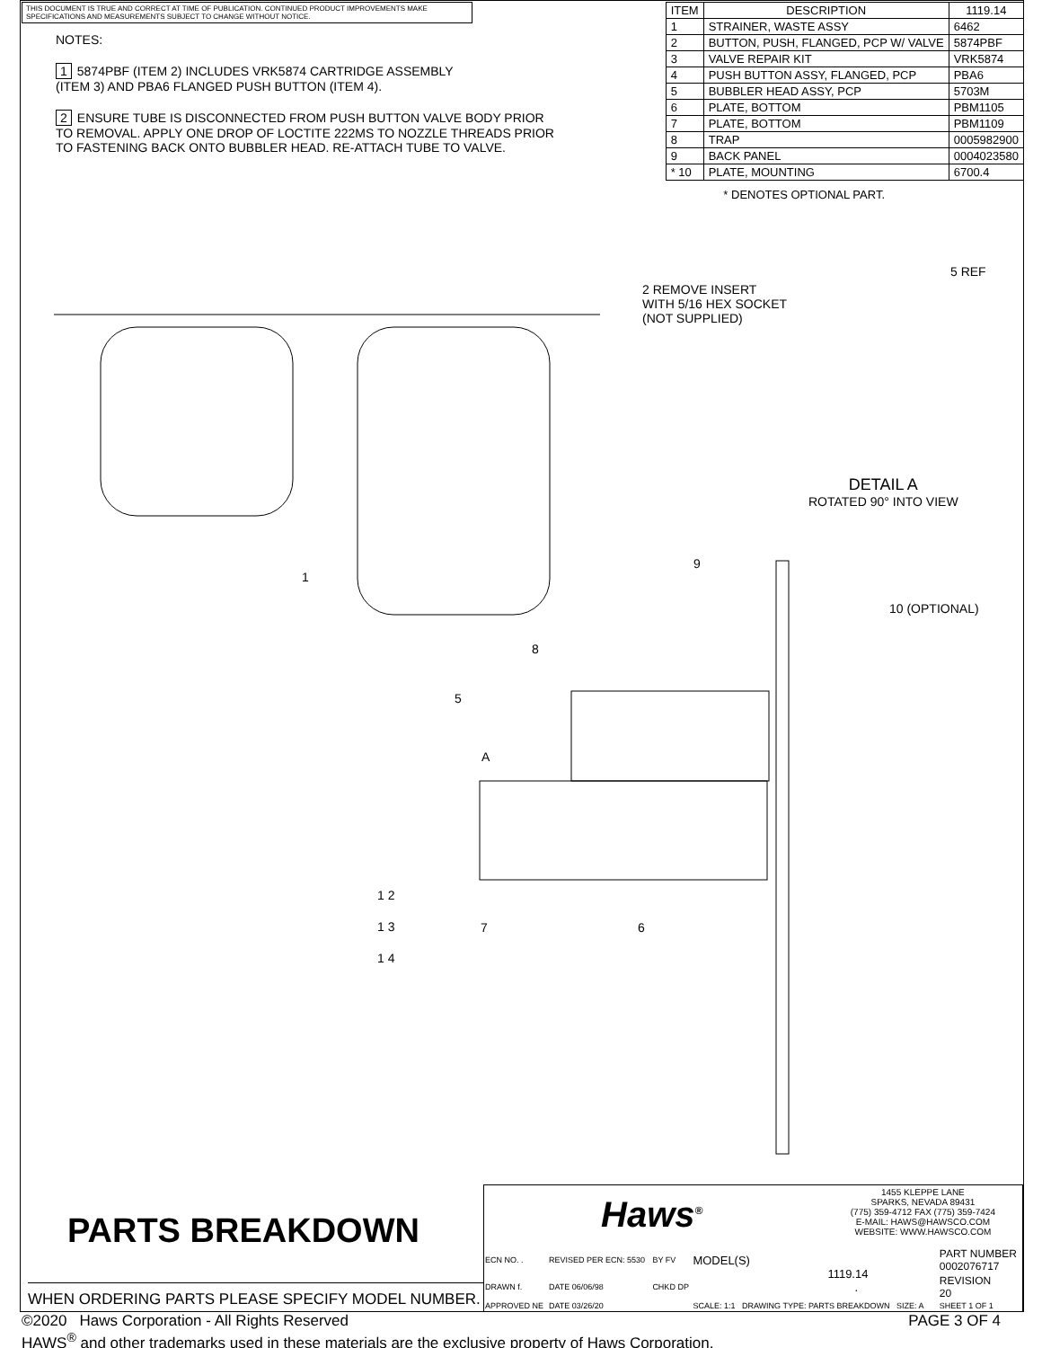THIS DOCUMENT IS TRUE AND CORRECT AT TIME OF PUBLICATION. CONTINUED PRODUCT IMPROVEMENTS MAKE SPECIFICATIONS AND MEASUREMENTS SUBJECT TO CHANGE WITHOUT NOTICE.
NOTES:
1 5874PBF (ITEM 2) INCLUDES VRK5874 CARTRIDGE ASSEMBLY
(ITEM 3) AND PBA6 FLANGED PUSH BUTTON (ITEM 4).
2 ENSURE TUBE IS DISCONNECTED FROM PUSH BUTTON VALVE BODY PRIOR TO REMOVAL. APPLY ONE DROP OF LOCTITE 222MS TO NOZZLE THREADS PRIOR TO FASTENING BACK ONTO BUBBLER HEAD. RE-ATTACH TUBE TO VALVE.
| ITEM | DESCRIPTION | 1119.14 |
| --- | --- | --- |
| 1 | STRAINER, WASTE ASSY | 6462 |
| 2 | BUTTON, PUSH, FLANGED, PCP W/ VALVE | 5874PBF |
| 3 | VALVE REPAIR KIT | VRK5874 |
| 4 | PUSH BUTTON ASSY, FLANGED, PCP | PBA6 |
| 5 | BUBBLER HEAD ASSY, PCP | 5703M |
| 6 | PLATE, BOTTOM | PBM1105 |
| 7 | PLATE, BOTTOM | PBM1109 |
| 8 | TRAP | 0005982900 |
| 9 | BACK PANEL | 0004023580 |
| * 10 | PLATE, MOUNTING | 6700.4 |
* DENOTES OPTIONAL PART.
2 REMOVE INSERT
WITH 5/16 HEX SOCKET
(NOT SUPPLIED)
5 REF
DETAIL A
ROTATED 90° INTO VIEW
1
9
10 (OPTIONAL)
8
5
A
1 2
1 3
1 4
7 6
PARTS BREAKDOWN
WHEN ORDERING PARTS PLEASE SPECIFY MODEL NUMBER.
Haws<sup>®</sup>
1455 KLEPPE LANE
SPARKS, NEVADA 89431
(775) 359-4712 FAX (775) 359-7424
E-MAIL: HAWS@HAWSCO.COM
WEBSITE: WWW.HAWSCO.COM
| ECN NO. . | REVISED PER ECN: 5530 | BY FV | MODEL(S) 1119.14 . | PART NUMBER 0002076717 |
| DRAWN f. | DATE 06/06/98 | CHKD DP | | REVISION 20 |
| APPROVED NE | DATE 03/26/20 | | SCALE: 1:1 DRAWING TYPE: PARTS BREAKDOWN SIZE: A | SHEET 1 OF 1 |
©2020 Haws Corporation - All Rights Reserved PAGE 3 OF 4
HAWS<sup>®</sup> and other trademarks used in these materials are the exclusive property of Haws Corporation.